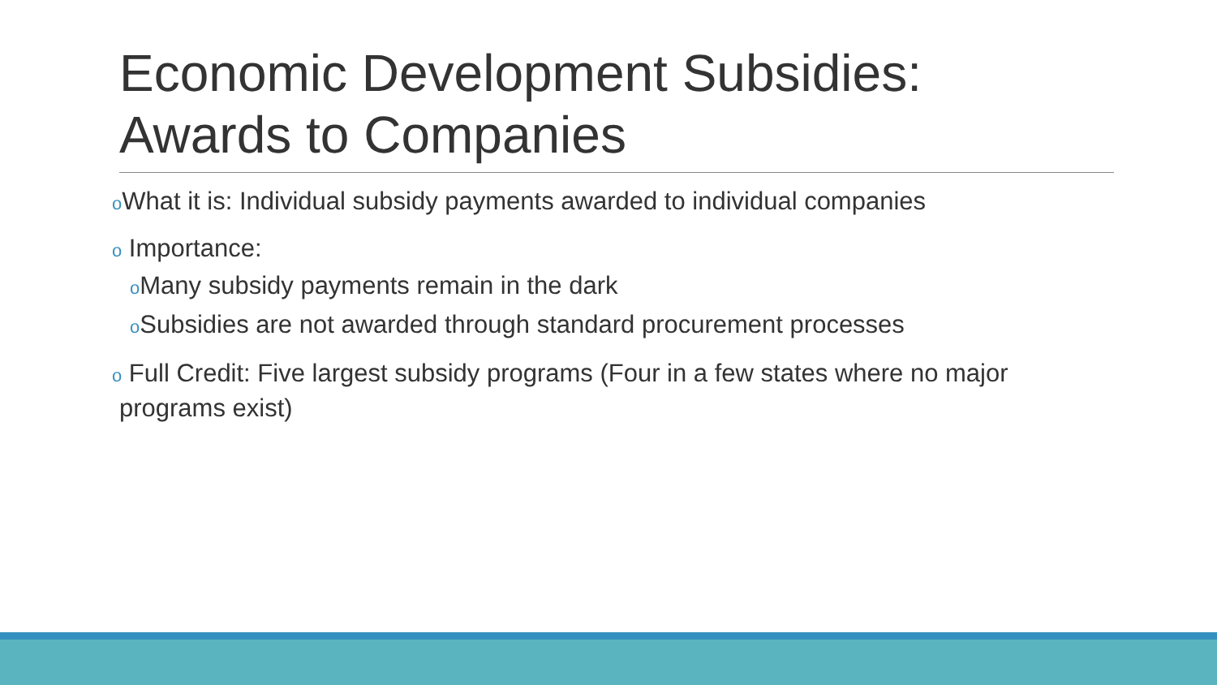Economic Development Subsidies:
Awards to Companies
o What it is: Individual subsidy payments awarded to individual companies
o Importance:
o Many subsidy payments remain in the dark
o Subsidies are not awarded through standard procurement processes
o Full Credit: Five largest subsidy programs (Four in a few states where no major programs exist)